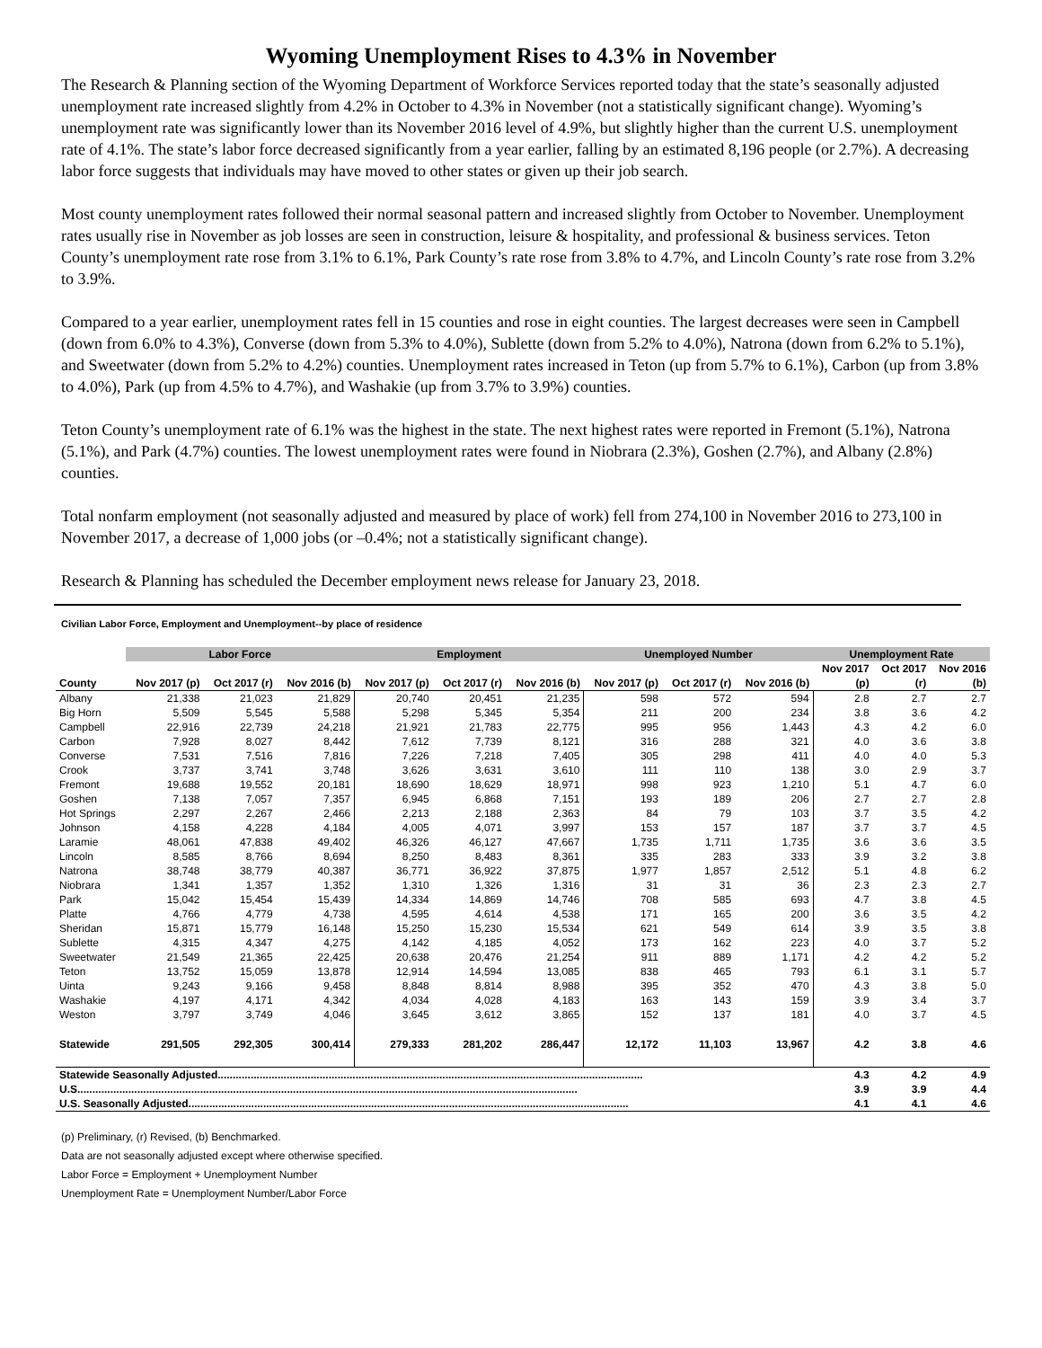Wyoming Unemployment Rises to 4.3% in November
The Research & Planning section of the Wyoming Department of Workforce Services reported today that the state’s seasonally adjusted unemployment rate increased slightly from 4.2% in October to 4.3% in November (not a statistically significant change). Wyoming’s unemployment rate was significantly lower than its November 2016 level of 4.9%, but slightly higher than the current U.S. unemployment rate of 4.1%. The state’s labor force decreased significantly from a year earlier, falling by an estimated 8,196 people (or 2.7%). A decreasing labor force suggests that individuals may have moved to other states or given up their job search.
Most county unemployment rates followed their normal seasonal pattern and increased slightly from October to November. Unemployment rates usually rise in November as job losses are seen in construction, leisure & hospitality, and professional & business services. Teton County’s unemployment rate rose from 3.1% to 6.1%, Park County’s rate rose from 3.8% to 4.7%, and Lincoln County’s rate rose from 3.2% to 3.9%.
Compared to a year earlier, unemployment rates fell in 15 counties and rose in eight counties. The largest decreases were seen in Campbell (down from 6.0% to 4.3%), Converse (down from 5.3% to 4.0%), Sublette (down from 5.2% to 4.0%), Natrona (down from 6.2% to 5.1%), and Sweetwater (down from 5.2% to 4.2%) counties. Unemployment rates increased in Teton (up from 5.7% to 6.1%), Carbon (up from 3.8% to 4.0%), Park (up from 4.5% to 4.7%), and Washakie (up from 3.7% to 3.9%) counties.
Teton County’s unemployment rate of 6.1% was the highest in the state. The next highest rates were reported in Fremont (5.1%), Natrona (5.1%), and Park (4.7%) counties. The lowest unemployment rates were found in Niobrara (2.3%), Goshen (2.7%), and Albany (2.8%) counties.
Total nonfarm employment (not seasonally adjusted and measured by place of work) fell from 274,100 in November 2016 to 273,100 in November 2017, a decrease of 1,000 jobs (or –0.4%; not a statistically significant change).
Research & Planning has scheduled the December employment news release for January 23, 2018.
Civilian Labor Force, Employment and Unemployment--by place of residence
| | Labor Force | | | Employment | | | Unemployed Number | | | Unemployment Rate | | |
| --- | --- | --- | --- | --- | --- | --- | --- | --- | --- | --- | --- | --- |
| | | | | | | | | | | Nov 2017 | Oct 2017 | Nov 2016 |
| County | Nov 2017 (p) | Oct 2017 (r) | Nov 2016 (b) | Nov 2017 (p) | Oct 2017 (r) | Nov 2016 (b) | Nov 2017 (p) | Oct 2017 (r) | Nov 2016 (b) | (p) | (r) | (b) |
| Albany | 21,338 | 21,023 | 21,829 | 20,740 | 20,451 | 21,235 | 598 | 572 | 594 | 2.8 | 2.7 | 2.7 |
| Big Horn | 5,509 | 5,545 | 5,588 | 5,298 | 5,345 | 5,354 | 211 | 200 | 234 | 3.8 | 3.6 | 4.2 |
| Campbell | 22,916 | 22,739 | 24,218 | 21,921 | 21,783 | 22,775 | 995 | 956 | 1,443 | 4.3 | 4.2 | 6.0 |
| Carbon | 7,928 | 8,027 | 8,442 | 7,612 | 7,739 | 8,121 | 316 | 288 | 321 | 4.0 | 3.6 | 3.8 |
| Converse | 7,531 | 7,516 | 7,816 | 7,226 | 7,218 | 7,405 | 305 | 298 | 411 | 4.0 | 4.0 | 5.3 |
| Crook | 3,737 | 3,741 | 3,748 | 3,626 | 3,631 | 3,610 | 111 | 110 | 138 | 3.0 | 2.9 | 3.7 |
| Fremont | 19,688 | 19,552 | 20,181 | 18,690 | 18,629 | 18,971 | 998 | 923 | 1,210 | 5.1 | 4.7 | 6.0 |
| Goshen | 7,138 | 7,057 | 7,357 | 6,945 | 6,868 | 7,151 | 193 | 189 | 206 | 2.7 | 2.7 | 2.8 |
| Hot Springs | 2,297 | 2,267 | 2,466 | 2,213 | 2,188 | 2,363 | 84 | 79 | 103 | 3.7 | 3.5 | 4.2 |
| Johnson | 4,158 | 4,228 | 4,184 | 4,005 | 4,071 | 3,997 | 153 | 157 | 187 | 3.7 | 3.7 | 4.5 |
| Laramie | 48,061 | 47,838 | 49,402 | 46,326 | 46,127 | 47,667 | 1,735 | 1,711 | 1,735 | 3.6 | 3.6 | 3.5 |
| Lincoln | 8,585 | 8,766 | 8,694 | 8,250 | 8,483 | 8,361 | 335 | 283 | 333 | 3.9 | 3.2 | 3.8 |
| Natrona | 38,748 | 38,779 | 40,387 | 36,771 | 36,922 | 37,875 | 1,977 | 1,857 | 2,512 | 5.1 | 4.8 | 6.2 |
| Niobrara | 1,341 | 1,357 | 1,352 | 1,310 | 1,326 | 1,316 | 31 | 31 | 36 | 2.3 | 2.3 | 2.7 |
| Park | 15,042 | 15,454 | 15,439 | 14,334 | 14,869 | 14,746 | 708 | 585 | 693 | 4.7 | 3.8 | 4.5 |
| Platte | 4,766 | 4,779 | 4,738 | 4,595 | 4,614 | 4,538 | 171 | 165 | 200 | 3.6 | 3.5 | 4.2 |
| Sheridan | 15,871 | 15,779 | 16,148 | 15,250 | 15,230 | 15,534 | 621 | 549 | 614 | 3.9 | 3.5 | 3.8 |
| Sublette | 4,315 | 4,347 | 4,275 | 4,142 | 4,185 | 4,052 | 173 | 162 | 223 | 4.0 | 3.7 | 5.2 |
| Sweetwater | 21,549 | 21,365 | 22,425 | 20,638 | 20,476 | 21,254 | 911 | 889 | 1,171 | 4.2 | 4.2 | 5.2 |
| Teton | 13,752 | 15,059 | 13,878 | 12,914 | 14,594 | 13,085 | 838 | 465 | 793 | 6.1 | 3.1 | 5.7 |
| Uinta | 9,243 | 9,166 | 9,458 | 8,848 | 8,814 | 8,988 | 395 | 352 | 470 | 4.3 | 3.8 | 5.0 |
| Washakie | 4,197 | 4,171 | 4,342 | 4,034 | 4,028 | 4,183 | 163 | 143 | 159 | 3.9 | 3.4 | 3.7 |
| Weston | 3,797 | 3,749 | 4,046 | 3,645 | 3,612 | 3,865 | 152 | 137 | 181 | 4.0 | 3.7 | 4.5 |
| Statewide | 291,505 | 292,305 | 300,414 | 279,333 | 281,202 | 286,447 | 12,172 | 11,103 | 13,967 | 4.2 | 3.8 | 4.6 |
| Statewide Seasonally Adjusted.............................................................................................................................................. | | | | | | | | | | 4.3 | 4.2 | 4.9 |
| U.S....................................................................................................................................................................... | | | | | | | | | | 3.9 | 3.9 | 4.4 |
| U.S. Seasonally Adjusted................................................................................................................................................... | | | | | | | | | | 4.1 | 4.1 | 4.6 |
(p) Preliminary, (r) Revised, (b) Benchmarked.
Data are not seasonally adjusted except where otherwise specified.
Labor Force = Employment + Unemployment Number
Unemployment Rate = Unemployment Number/Labor Force